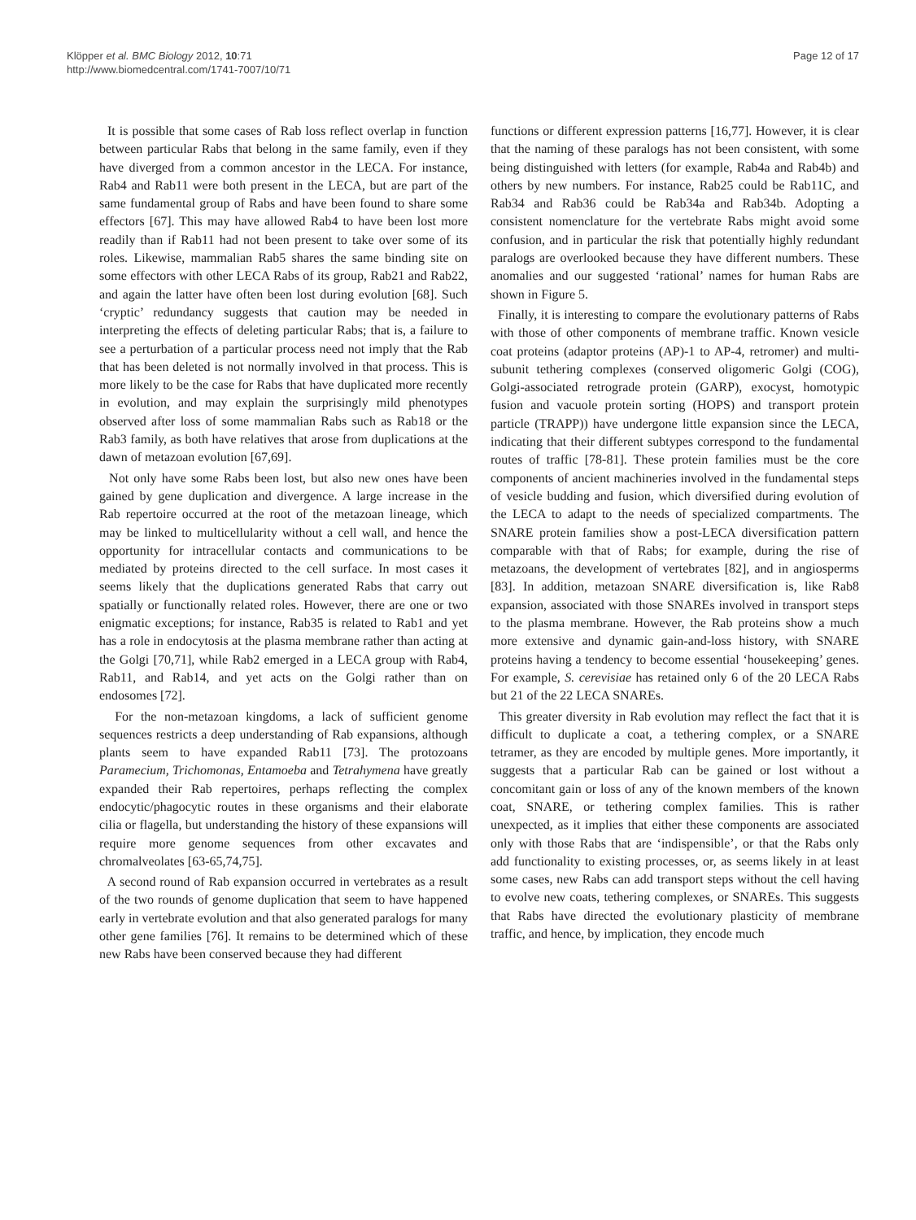Klöpper et al. BMC Biology 2012, 10:71
http://www.biomedcentral.com/1741-7007/10/71
Page 12 of 17
It is possible that some cases of Rab loss reflect overlap in function between particular Rabs that belong in the same family, even if they have diverged from a common ancestor in the LECA. For instance, Rab4 and Rab11 were both present in the LECA, but are part of the same fundamental group of Rabs and have been found to share some effectors [67]. This may have allowed Rab4 to have been lost more readily than if Rab11 had not been present to take over some of its roles. Likewise, mammalian Rab5 shares the same binding site on some effectors with other LECA Rabs of its group, Rab21 and Rab22, and again the latter have often been lost during evolution [68]. Such ‘cryptic’ redundancy suggests that caution may be needed in interpreting the effects of deleting particular Rabs; that is, a failure to see a perturbation of a particular process need not imply that the Rab that has been deleted is not normally involved in that process. This is more likely to be the case for Rabs that have duplicated more recently in evolution, and may explain the surprisingly mild phenotypes observed after loss of some mammalian Rabs such as Rab18 or the Rab3 family, as both have relatives that arose from duplications at the dawn of metazoan evolution [67,69].
Not only have some Rabs been lost, but also new ones have been gained by gene duplication and divergence. A large increase in the Rab repertoire occurred at the root of the metazoan lineage, which may be linked to multicellularity without a cell wall, and hence the opportunity for intracellular contacts and communications to be mediated by proteins directed to the cell surface. In most cases it seems likely that the duplications generated Rabs that carry out spatially or functionally related roles. However, there are one or two enigmatic exceptions; for instance, Rab35 is related to Rab1 and yet has a role in endocytosis at the plasma membrane rather than acting at the Golgi [70,71], while Rab2 emerged in a LECA group with Rab4, Rab11, and Rab14, and yet acts on the Golgi rather than on endosomes [72].
For the non-metazoan kingdoms, a lack of sufficient genome sequences restricts a deep understanding of Rab expansions, although plants seem to have expanded Rab11 [73]. The protozoans Paramecium, Trichomonas, Entamoeba and Tetrahymena have greatly expanded their Rab repertoires, perhaps reflecting the complex endocytic/phagocytic routes in these organisms and their elaborate cilia or flagella, but understanding the history of these expansions will require more genome sequences from other excavates and chromalveolates [63-65,74,75].
A second round of Rab expansion occurred in vertebrates as a result of the two rounds of genome duplication that seem to have happened early in vertebrate evolution and that also generated paralogs for many other gene families [76]. It remains to be determined which of these new Rabs have been conserved because they had different
functions or different expression patterns [16,77]. However, it is clear that the naming of these paralogs has not been consistent, with some being distinguished with letters (for example, Rab4a and Rab4b) and others by new numbers. For instance, Rab25 could be Rab11C, and Rab34 and Rab36 could be Rab34a and Rab34b. Adopting a consistent nomenclature for the vertebrate Rabs might avoid some confusion, and in particular the risk that potentially highly redundant paralogs are overlooked because they have different numbers. These anomalies and our suggested ‘rational’ names for human Rabs are shown in Figure 5.
Finally, it is interesting to compare the evolutionary patterns of Rabs with those of other components of membrane traffic. Known vesicle coat proteins (adaptor proteins (AP)-1 to AP-4, retromer) and multi-subunit tethering complexes (conserved oligomeric Golgi (COG), Golgi-associated retrograde protein (GARP), exocyst, homotypic fusion and vacuole protein sorting (HOPS) and transport protein particle (TRAPP)) have undergone little expansion since the LECA, indicating that their different subtypes correspond to the fundamental routes of traffic [78-81]. These protein families must be the core components of ancient machineries involved in the fundamental steps of vesicle budding and fusion, which diversified during evolution of the LECA to adapt to the needs of specialized compartments. The SNARE protein families show a post-LECA diversification pattern comparable with that of Rabs; for example, during the rise of metazoans, the development of vertebrates [82], and in angiosperms [83]. In addition, metazoan SNARE diversification is, like Rab8 expansion, associated with those SNAREs involved in transport steps to the plasma membrane. However, the Rab proteins show a much more extensive and dynamic gain-and-loss history, with SNARE proteins having a tendency to become essential ‘housekeeping’ genes. For example, S. cerevisiae has retained only 6 of the 20 LECA Rabs but 21 of the 22 LECA SNAREs.
This greater diversity in Rab evolution may reflect the fact that it is difficult to duplicate a coat, a tethering complex, or a SNARE tetramer, as they are encoded by multiple genes. More importantly, it suggests that a particular Rab can be gained or lost without a concomitant gain or loss of any of the known members of the known coat, SNARE, or tethering complex families. This is rather unexpected, as it implies that either these components are associated only with those Rabs that are ‘indispensible’, or that the Rabs only add functionality to existing processes, or, as seems likely in at least some cases, new Rabs can add transport steps without the cell having to evolve new coats, tethering complexes, or SNAREs. This suggests that Rabs have directed the evolutionary plasticity of membrane traffic, and hence, by implication, they encode much